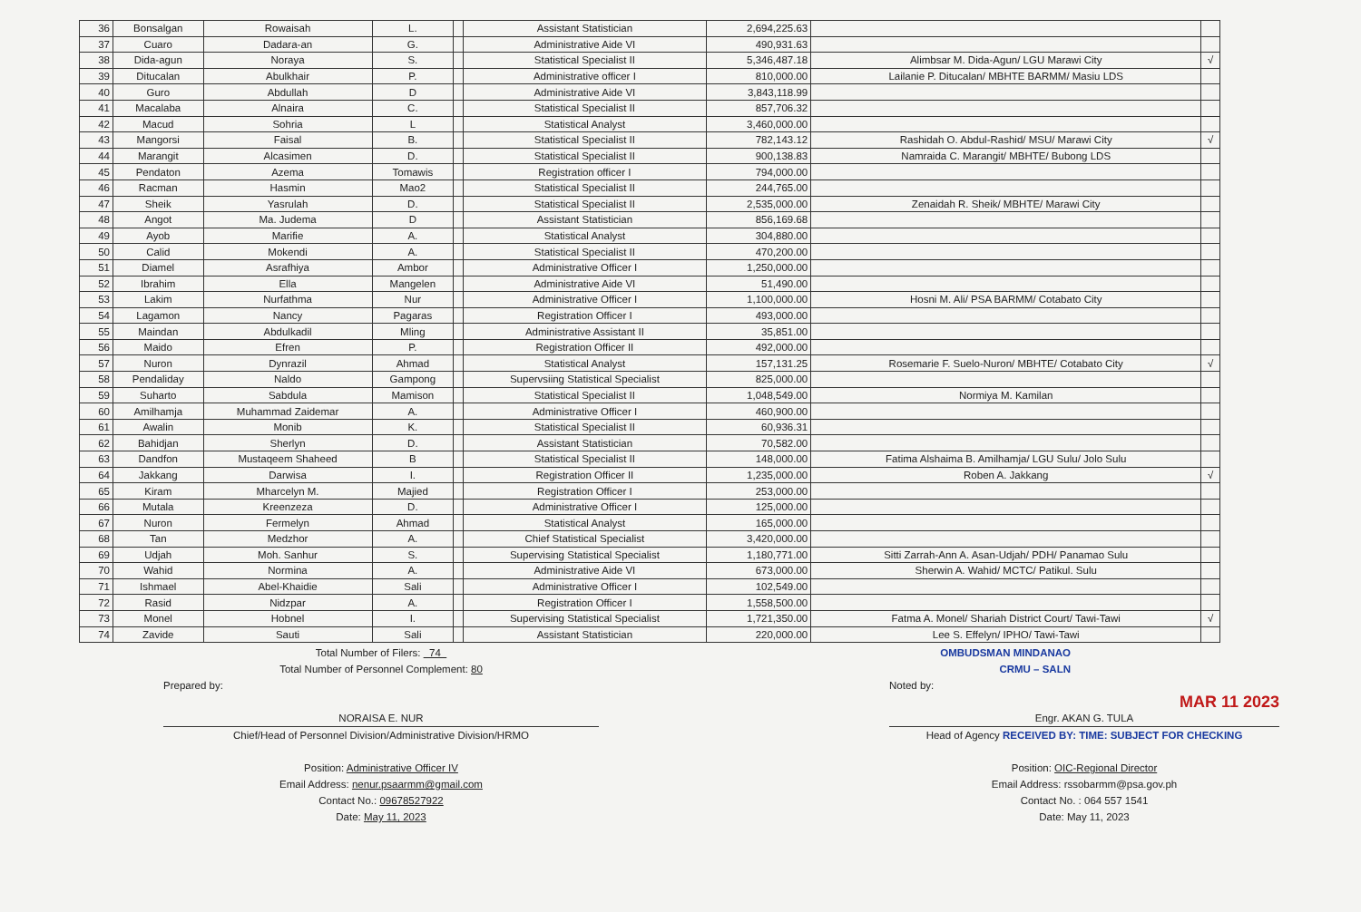| 36 | Bonsalgan | Rowaisah | L. | | Assistant Statistician | 2,694,225.63 | | |
| 37 | Cuaro | Dadara-an | G. | | Administrative Aide VI | 490,931.63 | | |
| 38 | Dida-agun | Noraya | S. | | Statistical Specialist II | 5,346,487.18 | Alimbsar M. Dida-Agun/ LGU Marawi City | √ |
| 39 | Ditucalan | Abulkhair | P. | | Administrative officer I | 810,000.00 | Lailanie P. Ditucalan/ MBHTE BARMM/ Masiu LDS | |
| 40 | Guro | Abdullah | D | | Administrative Aide VI | 3,843,118.99 | | |
| 41 | Macalaba | Alnaira | C. | | Statistical Specialist II | 857,706.32 | | |
| 42 | Macud | Sohria | L | | Statistical Analyst | 3,460,000.00 | | |
| 43 | Mangorsi | Faisal | B. | | Statistical Specialist II | 782,143.12 | Rashidah O. Abdul-Rashid/ MSU/ Marawi City | √ |
| 44 | Marangit | Alcasimen | D. | | Statistical Specialist II | 900,138.83 | Namraida C. Marangit/ MBHTE/ Bubong LDS | |
| 45 | Pendaton | Azema | Tomawis | | Registration officer I | 794,000.00 | | |
| 46 | Racman | Hasmin | Mao2 | | Statistical Specialist II | 244,765.00 | | |
| 47 | Sheik | Yasrulah | D. | | Statistical Specialist II | 2,535,000.00 | Zenaidah R. Sheik/ MBHTE/ Marawi City | |
| 48 | Angot | Ma. Judema | D | | Assistant Statistician | 856,169.68 | | |
| 49 | Ayob | Marifie | A. | | Statistical Analyst | 304,880.00 | | |
| 50 | Calid | Mokendi | A. | | Statistical Specialist II | 470,200.00 | | |
| 51 | Diamel | Asrafhiya | Ambor | | Administrative Officer I | 1,250,000.00 | | |
| 52 | Ibrahim | Ella | Mangelen | | Administrative Aide VI | 51,490.00 | | |
| 53 | Lakim | Nurfathma | Nur | | Administrative Officer I | 1,100,000.00 | Hosni M. Ali/ PSA BARMM/ Cotabato City | |
| 54 | Lagamon | Nancy | Pagaras | | Registration Officer I | 493,000.00 | | |
| 55 | Maindan | Abdulkadil | Mling | | Administrative Assistant II | 35,851.00 | | |
| 56 | Maido | Efren | P. | | Registration Officer II | 492,000.00 | | |
| 57 | Nuron | Dynrazil | Ahmad | | Statistical Analyst | 157,131.25 | Rosemarie F. Suelo-Nuron/ MBHTE/ Cotabato City | √ |
| 58 | Pendaliday | Naldo | Gampong | | Supervsiing Statistical Specialist | 825,000.00 | | |
| 59 | Suharto | Sabdula | Mamison | | Statistical Specialist II | 1,048,549.00 | Normiya M. Kamilan | |
| 60 | Amilhamja | Muhammad Zaidemar | A. | | Administrative Officer I | 460,900.00 | | |
| 61 | Awalin | Monib | K. | | Statistical Specialist II | 60,936.31 | | |
| 62 | Bahidjan | Sherlyn | D. | | Assistant Statistician | 70,582.00 | | |
| 63 | Dandfon | Mustaqeem Shaheed | B | | Statistical Specialist II | 148,000.00 | Fatima Alshaima B. Amilhamja/ LGU Sulu/ Jolo Sulu | |
| 64 | Jakkang | Darwisa | I. | | Registration Officer II | 1,235,000.00 | Roben A. Jakkang | √ |
| 65 | Kiram | Mharcelyn M. | Majied | | Registration Officer I | 253,000.00 | | |
| 66 | Mutala | Kreenzeza | D. | | Administrative Officer I | 125,000.00 | | |
| 67 | Nuron | Fermelyn | Ahmad | | Statistical Analyst | 165,000.00 | | |
| 68 | Tan | Medzhor | A. | | Chief Statistical Specialist | 3,420,000.00 | | |
| 69 | Udjah | Moh. Sanhur | S. | | Supervising Statistical Specialist | 1,180,771.00 | Sitti Zarrah-Ann A. Asan-Udjah/ PDH/ Panamao Sulu | |
| 70 | Wahid | Normina | A. | | Administrative Aide VI | 673,000.00 | Sherwin A. Wahid/ MCTC/ Patikul. Sulu | |
| 71 | Ishmael | Abel-Khaidie | Sali | | Administrative Officer I | 102,549.00 | | |
| 72 | Rasid | Nidzpar | A. | | Registration Officer I | 1,558,500.00 | | |
| 73 | Monel | Hobnel | I. | | Supervising Statistical Specialist | 1,721,350.00 | Fatma A. Monel/ Shariah District Court/ Tawi-Tawi | √ |
| 74 | Zavide | Sauti | Sali | | Assistant Statistician | 220,000.00 | Lee S. Effelyn/ IPHO/ Tawi-Tawi | |
Total Number of Filers: 74
Total Number of Personnel Complement: 80
Prepared by:
NORAISA E. NUR
Chief/Head of Personnel Division/Administrative Division/HRMO
Position: Administrative Officer IV
Email Address: nenur.psaarmm@gmail.com
Contact No.: 09678527922
Date: May 11, 2023
OMBUDSMAN MINDANAO
CRMU – SALN
Noted by:
MAR 11 2023
Engr. AKAN G. TULA
Head of Agency RECEIVED BY: TIME: SUBJECT FOR CHECKING
Position: OIC-Regional Director
Email Address: rssobarmm@psa.gov.ph
Contact No. : 064 557 1541
Date: May 11, 2023